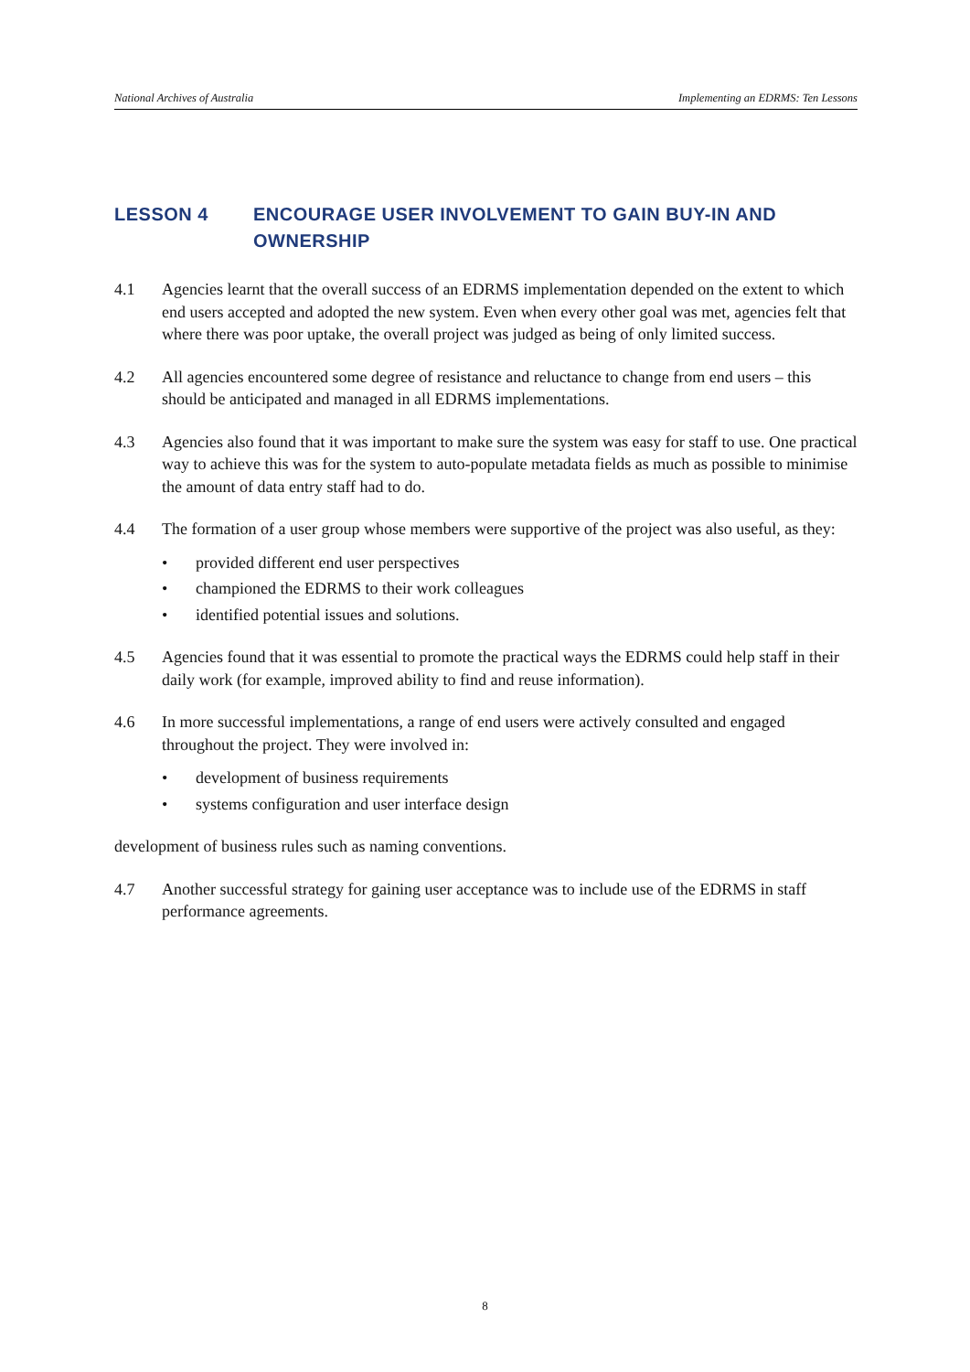National Archives of Australia Implementing an EDRMS: Ten Lessons
LESSON 4 ENCOURAGE USER INVOLVEMENT TO GAIN BUY-IN AND OWNERSHIP
4.1 Agencies learnt that the overall success of an EDRMS implementation depended on the extent to which end users accepted and adopted the new system. Even when every other goal was met, agencies felt that where there was poor uptake, the overall project was judged as being of only limited success.
4.2 All agencies encountered some degree of resistance and reluctance to change from end users – this should be anticipated and managed in all EDRMS implementations.
4.3 Agencies also found that it was important to make sure the system was easy for staff to use. One practical way to achieve this was for the system to auto-populate metadata fields as much as possible to minimise the amount of data entry staff had to do.
4.4 The formation of a user group whose members were supportive of the project was also useful, as they:
• provided different end user perspectives
• championed the EDRMS to their work colleagues
• identified potential issues and solutions.
4.5 Agencies found that it was essential to promote the practical ways the EDRMS could help staff in their daily work (for example, improved ability to find and reuse information).
4.6 In more successful implementations, a range of end users were actively consulted and engaged throughout the project. They were involved in:
• development of business requirements
• systems configuration and user interface design
development of business rules such as naming conventions.
4.7 Another successful strategy for gaining user acceptance was to include use of the EDRMS in staff performance agreements.
8